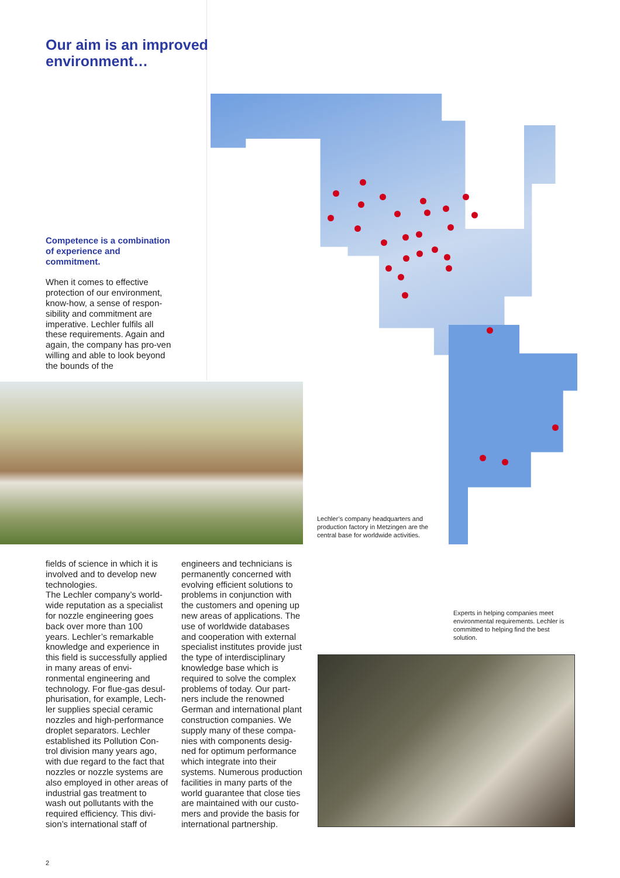Our aim is an improved
environment…
Competence is a combination of experience and commitment.
When it comes to effective protection of our environment, know-how, a sense of respon-sibility and commitment are imperative. Lechler fulfils all these requirements. Again and again, the company has pro-ven willing and able to look beyond the bounds of the
Lechler’s company headquarters and production factory in Metzingen are the central base for worldwide activities.
fields of science in which it is involved and to develop new technologies.
The Lechler company’s world-wide reputation as a specialist for nozzle engineering goes back over more than 100 years. Lechler’s remarkable knowledge and experience in this field is successfully applied in many areas of envi-ronmental engineering and technology. For flue-gas desul-phurisation, for example, Lech-ler supplies special ceramic nozzles and high-performance droplet separators. Lechler established its Pollution Con-trol division many years ago, with due regard to the fact that nozzles or nozzle systems are also employed in other areas of industrial gas treatment to wash out pollutants with the required efficiency. This divi-sion’s international staff of
engineers and technicians is permanently concerned with evolving efficient solutions to problems in conjunction with the customers and opening up new areas of applications. The use of worldwide databases and cooperation with external specialist institutes provide just the type of interdisciplinary knowledge base which is required to solve the complex problems of today. Our part-ners include the renowned German and international plant construction companies. We supply many of these compa-nies with components desig-ned for optimum performance which integrate into their systems. Numerous production facilities in many parts of the world guarantee that close ties are maintained with our custo-mers and provide the basis for international partnership.
Experts in helping companies meet environmental requirements. Lechler is committed to helping find the best solution.
2